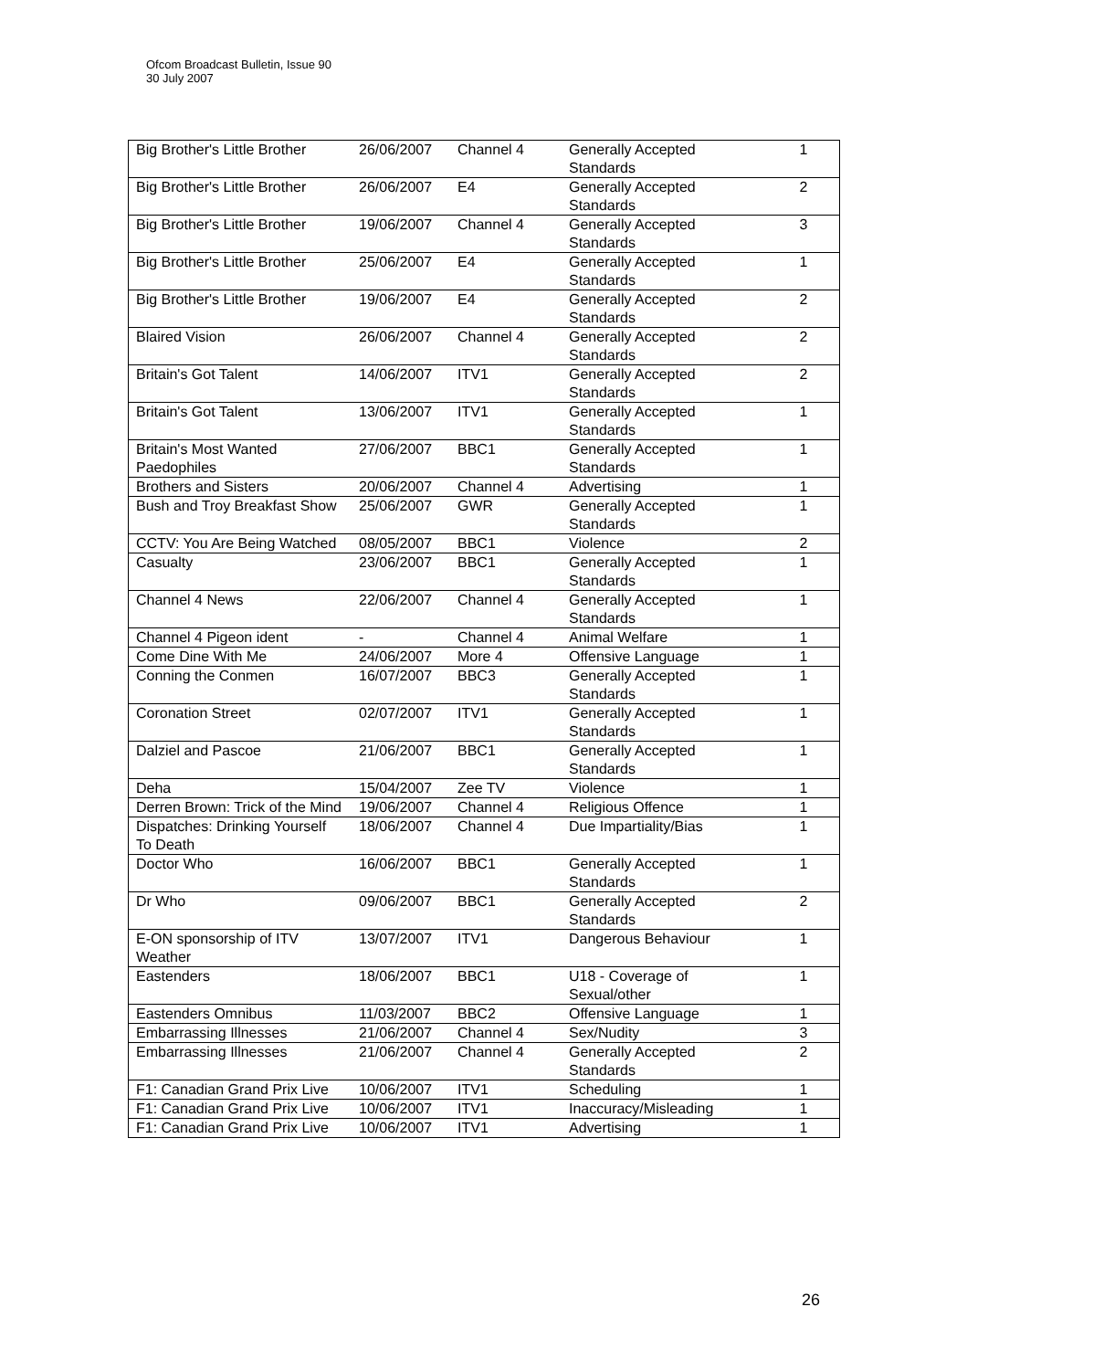Ofcom Broadcast Bulletin, Issue 90
30 July 2007
| Big Brother's Little Brother | 26/06/2007 | Channel 4 | Generally Accepted Standards | 1 |
| Big Brother's Little Brother | 26/06/2007 | E4 | Generally Accepted Standards | 2 |
| Big Brother's Little Brother | 19/06/2007 | Channel 4 | Generally Accepted Standards | 3 |
| Big Brother's Little Brother | 25/06/2007 | E4 | Generally Accepted Standards | 1 |
| Big Brother's Little Brother | 19/06/2007 | E4 | Generally Accepted Standards | 2 |
| Blaired Vision | 26/06/2007 | Channel 4 | Generally Accepted Standards | 2 |
| Britain's Got Talent | 14/06/2007 | ITV1 | Generally Accepted Standards | 2 |
| Britain's Got Talent | 13/06/2007 | ITV1 | Generally Accepted Standards | 1 |
| Britain's Most Wanted Paedophiles | 27/06/2007 | BBC1 | Generally Accepted Standards | 1 |
| Brothers and Sisters | 20/06/2007 | Channel 4 | Advertising | 1 |
| Bush and Troy Breakfast Show | 25/06/2007 | GWR | Generally Accepted Standards | 1 |
| CCTV: You Are Being Watched | 08/05/2007 | BBC1 | Violence | 2 |
| Casualty | 23/06/2007 | BBC1 | Generally Accepted Standards | 1 |
| Channel 4 News | 22/06/2007 | Channel 4 | Generally Accepted Standards | 1 |
| Channel 4 Pigeon ident | - | Channel 4 | Animal Welfare | 1 |
| Come Dine With Me | 24/06/2007 | More 4 | Offensive Language | 1 |
| Conning the Conmen | 16/07/2007 | BBC3 | Generally Accepted Standards | 1 |
| Coronation Street | 02/07/2007 | ITV1 | Generally Accepted Standards | 1 |
| Dalziel and Pascoe | 21/06/2007 | BBC1 | Generally Accepted Standards | 1 |
| Deha | 15/04/2007 | Zee TV | Violence | 1 |
| Derren Brown: Trick of the Mind | 19/06/2007 | Channel 4 | Religious Offence | 1 |
| Dispatches: Drinking Yourself To Death | 18/06/2007 | Channel 4 | Due Impartiality/Bias | 1 |
| Doctor Who | 16/06/2007 | BBC1 | Generally Accepted Standards | 1 |
| Dr Who | 09/06/2007 | BBC1 | Generally Accepted Standards | 2 |
| E-ON sponsorship of ITV Weather | 13/07/2007 | ITV1 | Dangerous Behaviour | 1 |
| Eastenders | 18/06/2007 | BBC1 | U18 - Coverage of Sexual/other | 1 |
| Eastenders Omnibus | 11/03/2007 | BBC2 | Offensive Language | 1 |
| Embarrassing Illnesses | 21/06/2007 | Channel 4 | Sex/Nudity | 3 |
| Embarrassing Illnesses | 21/06/2007 | Channel 4 | Generally Accepted Standards | 2 |
| F1: Canadian Grand Prix Live | 10/06/2007 | ITV1 | Scheduling | 1 |
| F1: Canadian Grand Prix Live | 10/06/2007 | ITV1 | Inaccuracy/Misleading | 1 |
| F1: Canadian Grand Prix Live | 10/06/2007 | ITV1 | Advertising | 1 |
26